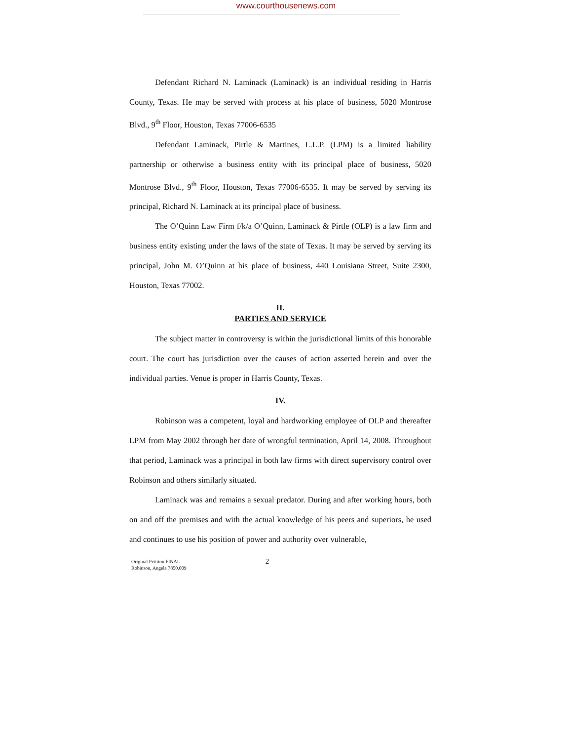www.courthousenews.com
Defendant Richard N. Laminack (Laminack) is an individual residing in Harris County, Texas. He may be served with process at his place of business, 5020 Montrose Blvd., 9<sup>th</sup> Floor, Houston, Texas 77006-6535
Defendant Laminack, Pirtle & Martines, L.L.P. (LPM) is a limited liability partnership or otherwise a business entity with its principal place of business, 5020 Montrose Blvd., 9<sup>th</sup> Floor, Houston, Texas 77006-6535. It may be served by serving its principal, Richard N. Laminack at its principal place of business.
The O’Quinn Law Firm f/k/a O’Quinn, Laminack & Pirtle (OLP) is a law firm and business entity existing under the laws of the state of Texas. It may be served by serving its principal, John M. O’Quinn at his place of business, 440 Louisiana Street, Suite 2300, Houston, Texas 77002.
II.
PARTIES AND SERVICE
The subject matter in controversy is within the jurisdictional limits of this honorable court. The court has jurisdiction over the causes of action asserted herein and over the individual parties. Venue is proper in Harris County, Texas.
IV.
Robinson was a competent, loyal and hardworking employee of OLP and thereafter LPM from May 2002 through her date of wrongful termination, April 14, 2008. Throughout that period, Laminack was a principal in both law firms with direct supervisory control over Robinson and others similarly situated.
Laminack was and remains a sexual predator. During and after working hours, both on and off the premises and with the actual knowledge of his peers and superiors, he used and continues to use his position of power and authority over vulnerable,
Original Petition FINAL
Robinson, Angela 7850.009
2